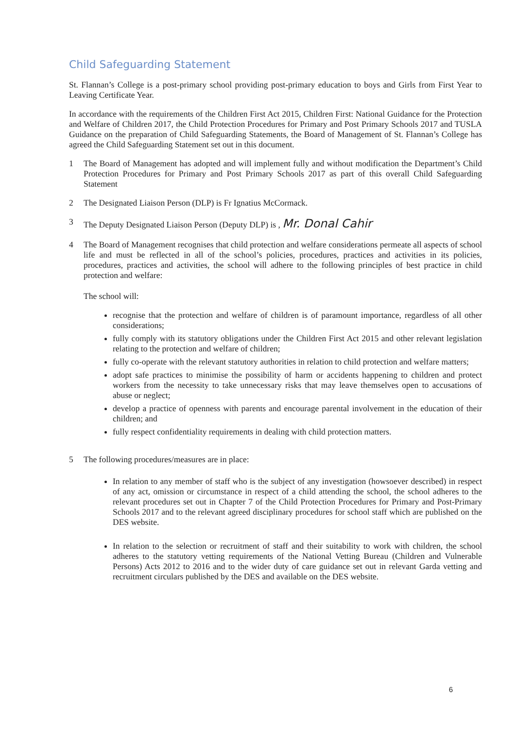Child Safeguarding Statement
St. Flannan’s College is a post-primary school providing post-primary education to boys and Girls from First Year to Leaving Certificate Year.
In accordance with the requirements of the Children First Act 2015, Children First: National Guidance for the Protection and Welfare of Children 2017, the Child Protection Procedures for Primary and Post Primary Schools 2017 and TUSLA Guidance on the preparation of Child Safeguarding Statements, the Board of Management of St. Flannan’s College has agreed the Child Safeguarding Statement set out in this document.
1 The Board of Management has adopted and will implement fully and without modification the Department’s Child Protection Procedures for Primary and Post Primary Schools 2017 as part of this overall Child Safeguarding Statement
2 The Designated Liaison Person (DLP) is Fr Ignatius McCormack.
3 The Deputy Designated Liaison Person (Deputy DLP) is , Mr. Donal Cahir
4 The Board of Management recognises that child protection and welfare considerations permeate all aspects of school life and must be reflected in all of the school’s policies, procedures, practices and activities in its policies, procedures, practices and activities, the school will adhere to the following principles of best practice in child protection and welfare:
The school will:
recognise that the protection and welfare of children is of paramount importance, regardless of all other considerations;
fully comply with its statutory obligations under the Children First Act 2015 and other relevant legislation relating to the protection and welfare of children;
fully co-operate with the relevant statutory authorities in relation to child protection and welfare matters;
adopt safe practices to minimise the possibility of harm or accidents happening to children and protect workers from the necessity to take unnecessary risks that may leave themselves open to accusations of abuse or neglect;
develop a practice of openness with parents and encourage parental involvement in the education of their children; and
fully respect confidentiality requirements in dealing with child protection matters.
5 The following procedures/measures are in place:
In relation to any member of staff who is the subject of any investigation (howsoever described) in respect of any act, omission or circumstance in respect of a child attending the school, the school adheres to the relevant procedures set out in Chapter 7 of the Child Protection Procedures for Primary and Post-Primary Schools 2017 and to the relevant agreed disciplinary procedures for school staff which are published on the DES website.
In relation to the selection or recruitment of staff and their suitability to work with children, the school adheres to the statutory vetting requirements of the National Vetting Bureau (Children and Vulnerable Persons) Acts 2012 to 2016 and to the wider duty of care guidance set out in relevant Garda vetting and recruitment circulars published by the DES and available on the DES website.
6